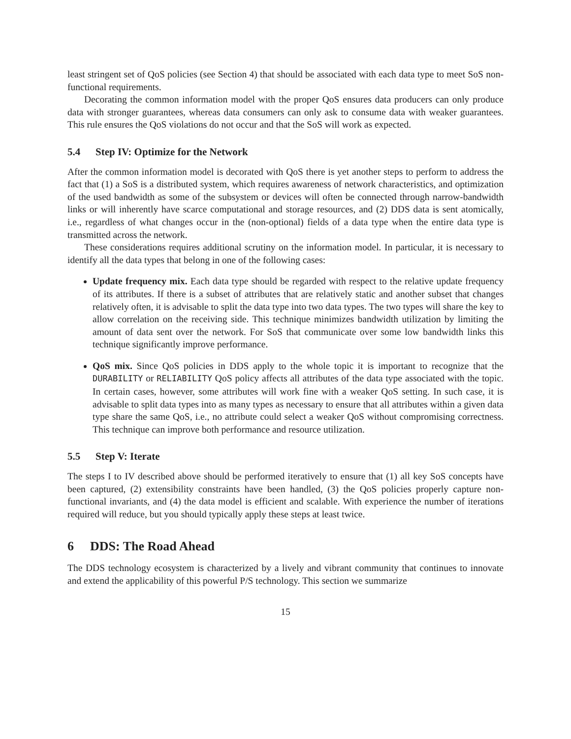least stringent set of QoS policies (see Section 4) that should be associated with each data type to meet SoS non-functional requirements.
Decorating the common information model with the proper QoS ensures data producers can only produce data with stronger guarantees, whereas data consumers can only ask to consume data with weaker guarantees. This rule ensures the QoS violations do not occur and that the SoS will work as expected.
5.4 Step IV: Optimize for the Network
After the common information model is decorated with QoS there is yet another steps to perform to address the fact that (1) a SoS is a distributed system, which requires awareness of network characteristics, and optimization of the used bandwidth as some of the subsystem or devices will often be connected through narrow-bandwidth links or will inherently have scarce computational and storage resources, and (2) DDS data is sent atomically, i.e., regardless of what changes occur in the (non-optional) fields of a data type when the entire data type is transmitted across the network.
These considerations requires additional scrutiny on the information model. In particular, it is necessary to identify all the data types that belong in one of the following cases:
Update frequency mix. Each data type should be regarded with respect to the relative update frequency of its attributes. If there is a subset of attributes that are relatively static and another subset that changes relatively often, it is advisable to split the data type into two data types. The two types will share the key to allow correlation on the receiving side. This technique minimizes bandwidth utilization by limiting the amount of data sent over the network. For SoS that communicate over some low bandwidth links this technique significantly improve performance.
QoS mix. Since QoS policies in DDS apply to the whole topic it is important to recognize that the DURABILITY or RELIABILITY QoS policy affects all attributes of the data type associated with the topic. In certain cases, however, some attributes will work fine with a weaker QoS setting. In such case, it is advisable to split data types into as many types as necessary to ensure that all attributes within a given data type share the same QoS, i.e., no attribute could select a weaker QoS without compromising correctness. This technique can improve both performance and resource utilization.
5.5 Step V: Iterate
The steps I to IV described above should be performed iteratively to ensure that (1) all key SoS concepts have been captured, (2) extensibility constraints have been handled, (3) the QoS policies properly capture non-functional invariants, and (4) the data model is efficient and scalable. With experience the number of iterations required will reduce, but you should typically apply these steps at least twice.
6 DDS: The Road Ahead
The DDS technology ecosystem is characterized by a lively and vibrant community that continues to innovate and extend the applicability of this powerful P/S technology. This section we summarize
15